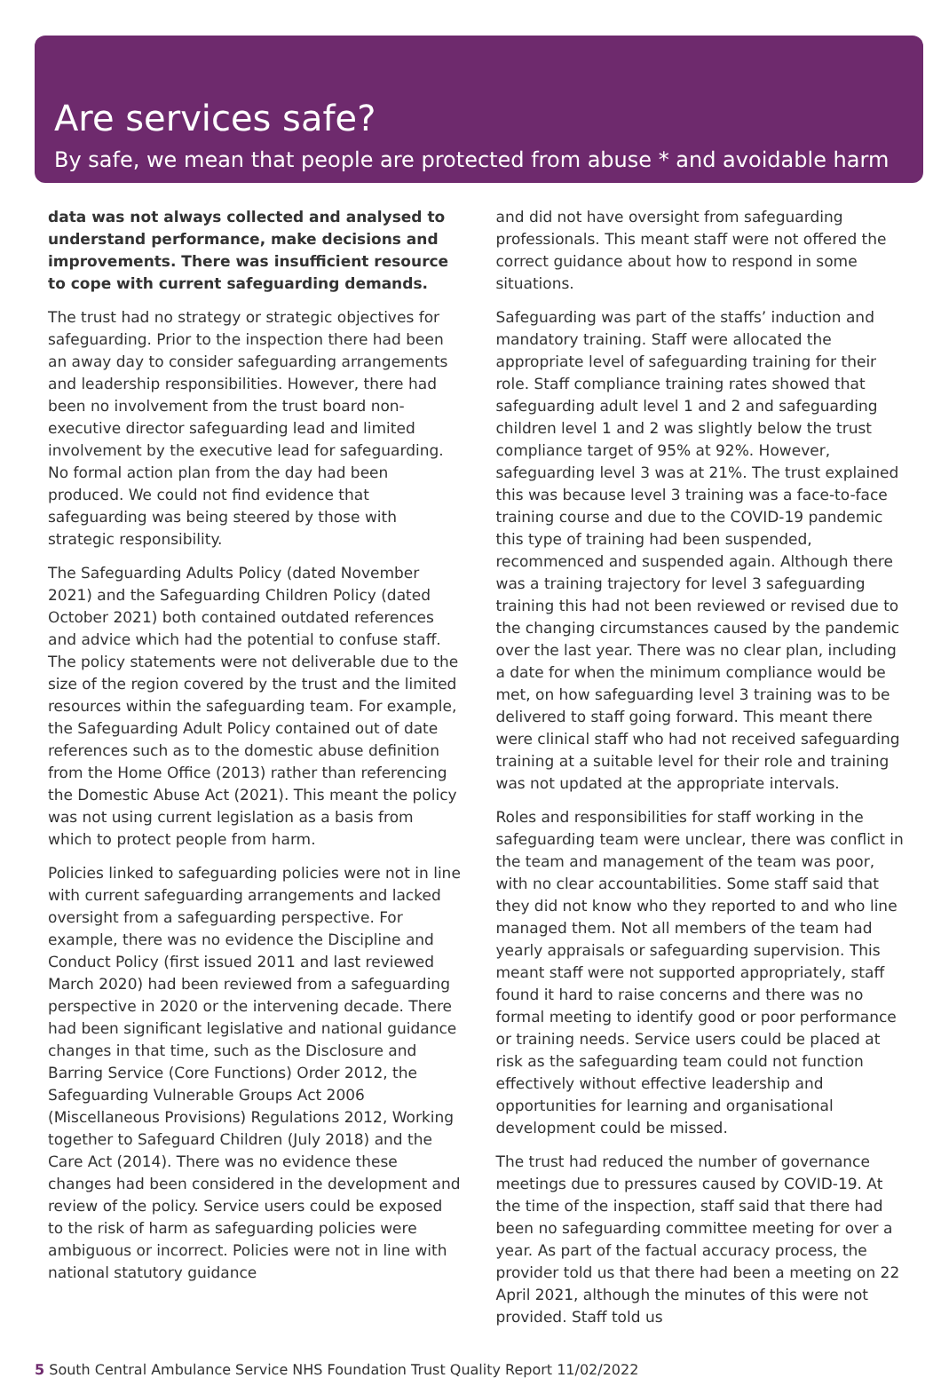Are services safe?
By safe, we mean that people are protected from abuse * and avoidable harm
data was not always collected and analysed to understand performance, make decisions and improvements. There was insufficient resource to cope with current safeguarding demands.
The trust had no strategy or strategic objectives for safeguarding. Prior to the inspection there had been an away day to consider safeguarding arrangements and leadership responsibilities. However, there had been no involvement from the trust board non-executive director safeguarding lead and limited involvement by the executive lead for safeguarding. No formal action plan from the day had been produced. We could not find evidence that safeguarding was being steered by those with strategic responsibility.
The Safeguarding Adults Policy (dated November 2021) and the Safeguarding Children Policy (dated October 2021) both contained outdated references and advice which had the potential to confuse staff. The policy statements were not deliverable due to the size of the region covered by the trust and the limited resources within the safeguarding team. For example, the Safeguarding Adult Policy contained out of date references such as to the domestic abuse definition from the Home Office (2013) rather than referencing the Domestic Abuse Act (2021). This meant the policy was not using current legislation as a basis from which to protect people from harm.
Policies linked to safeguarding policies were not in line with current safeguarding arrangements and lacked oversight from a safeguarding perspective. For example, there was no evidence the Discipline and Conduct Policy (first issued 2011 and last reviewed March 2020) had been reviewed from a safeguarding perspective in 2020 or the intervening decade. There had been significant legislative and national guidance changes in that time, such as the Disclosure and Barring Service (Core Functions) Order 2012, the Safeguarding Vulnerable Groups Act 2006 (Miscellaneous Provisions) Regulations 2012, Working together to Safeguard Children (July 2018) and the Care Act (2014). There was no evidence these changes had been considered in the development and review of the policy. Service users could be exposed to the risk of harm as safeguarding policies were ambiguous or incorrect. Policies were not in line with national statutory guidance
and did not have oversight from safeguarding professionals. This meant staff were not offered the correct guidance about how to respond in some situations.
Safeguarding was part of the staffs’ induction and mandatory training. Staff were allocated the appropriate level of safeguarding training for their role. Staff compliance training rates showed that safeguarding adult level 1 and 2 and safeguarding children level 1 and 2 was slightly below the trust compliance target of 95% at 92%. However, safeguarding level 3 was at 21%. The trust explained this was because level 3 training was a face-to-face training course and due to the COVID-19 pandemic this type of training had been suspended, recommenced and suspended again. Although there was a training trajectory for level 3 safeguarding training this had not been reviewed or revised due to the changing circumstances caused by the pandemic over the last year. There was no clear plan, including a date for when the minimum compliance would be met, on how safeguarding level 3 training was to be delivered to staff going forward. This meant there were clinical staff who had not received safeguarding training at a suitable level for their role and training was not updated at the appropriate intervals.
Roles and responsibilities for staff working in the safeguarding team were unclear, there was conflict in the team and management of the team was poor, with no clear accountabilities. Some staff said that they did not know who they reported to and who line managed them. Not all members of the team had yearly appraisals or safeguarding supervision. This meant staff were not supported appropriately, staff found it hard to raise concerns and there was no formal meeting to identify good or poor performance or training needs. Service users could be placed at risk as the safeguarding team could not function effectively without effective leadership and opportunities for learning and organisational development could be missed.
The trust had reduced the number of governance meetings due to pressures caused by COVID-19. At the time of the inspection, staff said that there had been no safeguarding committee meeting for over a year. As part of the factual accuracy process, the provider told us that there had been a meeting on 22 April 2021, although the minutes of this were not provided. Staff told us
5 South Central Ambulance Service NHS Foundation Trust Quality Report 11/02/2022